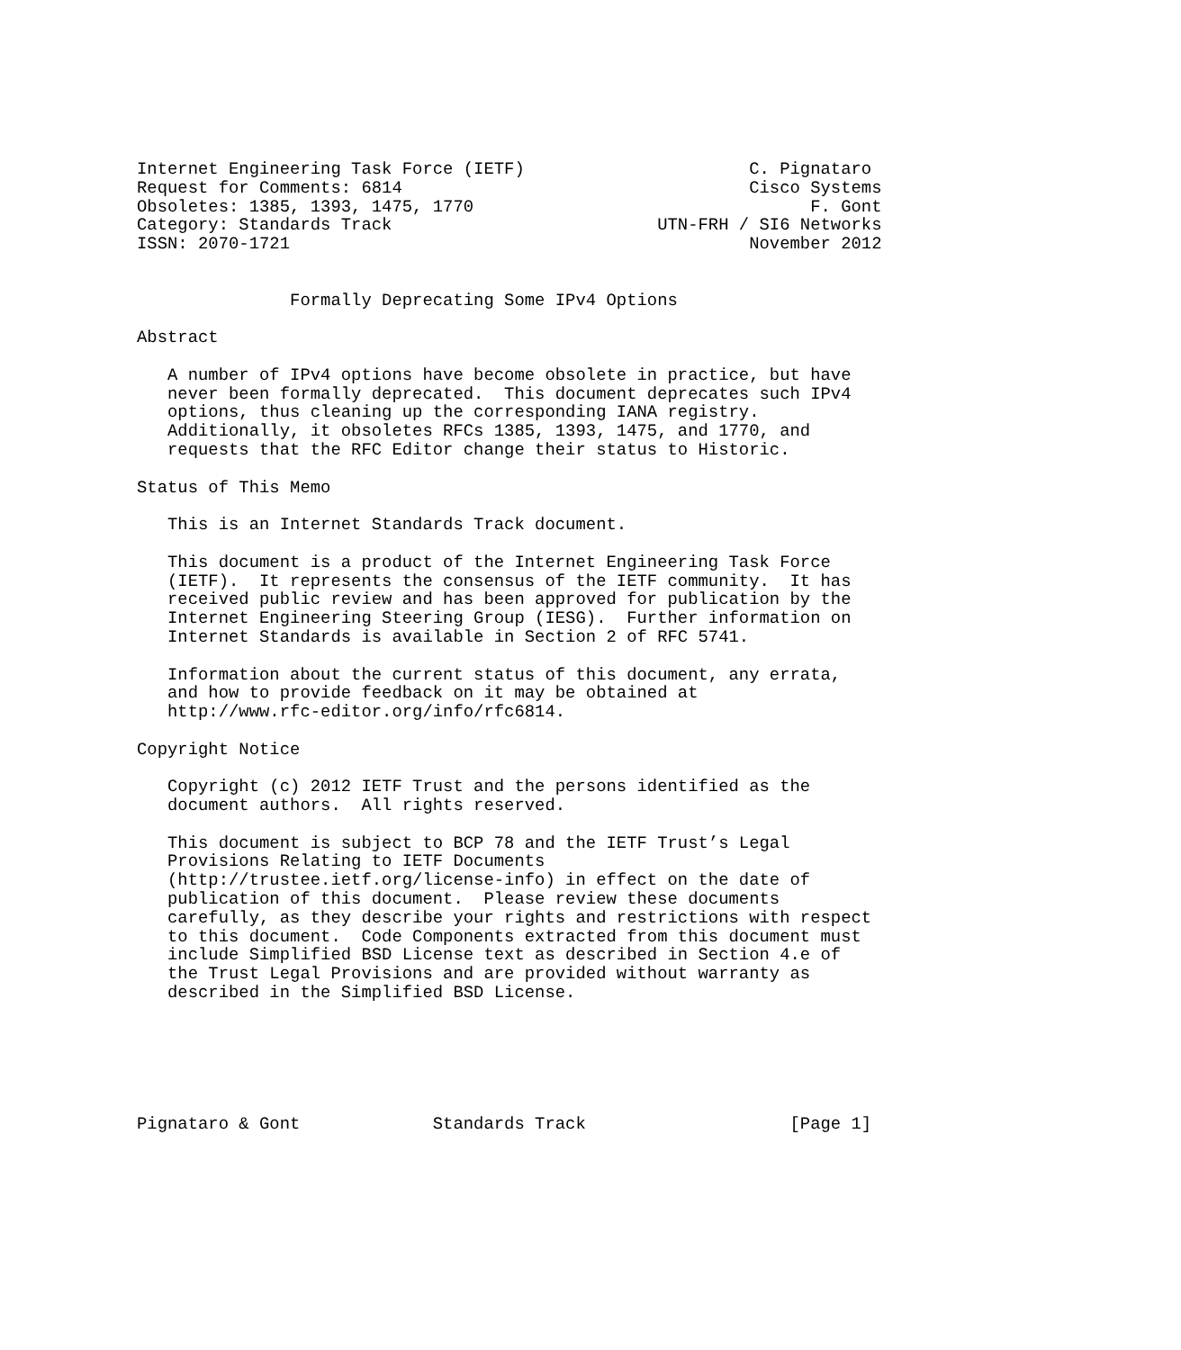Internet Engineering Task Force (IETF)                      C. Pignataro
Request for Comments: 6814                                  Cisco Systems
Obsoletes: 1385, 1393, 1475, 1770                                 F. Gont
Category: Standards Track                          UTN-FRH / SI6 Networks
ISSN: 2070-1721                                             November 2012


               Formally Deprecating Some IPv4 Options

Abstract

   A number of IPv4 options have become obsolete in practice, but have
   never been formally deprecated.  This document deprecates such IPv4
   options, thus cleaning up the corresponding IANA registry.
   Additionally, it obsoletes RFCs 1385, 1393, 1475, and 1770, and
   requests that the RFC Editor change their status to Historic.

Status of This Memo

   This is an Internet Standards Track document.

   This document is a product of the Internet Engineering Task Force
   (IETF).  It represents the consensus of the IETF community.  It has
   received public review and has been approved for publication by the
   Internet Engineering Steering Group (IESG).  Further information on
   Internet Standards is available in Section 2 of RFC 5741.

   Information about the current status of this document, any errata,
   and how to provide feedback on it may be obtained at
   http://www.rfc-editor.org/info/rfc6814.

Copyright Notice

   Copyright (c) 2012 IETF Trust and the persons identified as the
   document authors.  All rights reserved.

   This document is subject to BCP 78 and the IETF Trust’s Legal
   Provisions Relating to IETF Documents
   (http://trustee.ietf.org/license-info) in effect on the date of
   publication of this document.  Please review these documents
   carefully, as they describe your rights and restrictions with respect
   to this document.  Code Components extracted from this document must
   include Simplified BSD License text as described in Section 4.e of
   the Trust Legal Provisions and are provided without warranty as
   described in the Simplified BSD License.






Pignataro & Gont             Standards Track                    [Page 1]